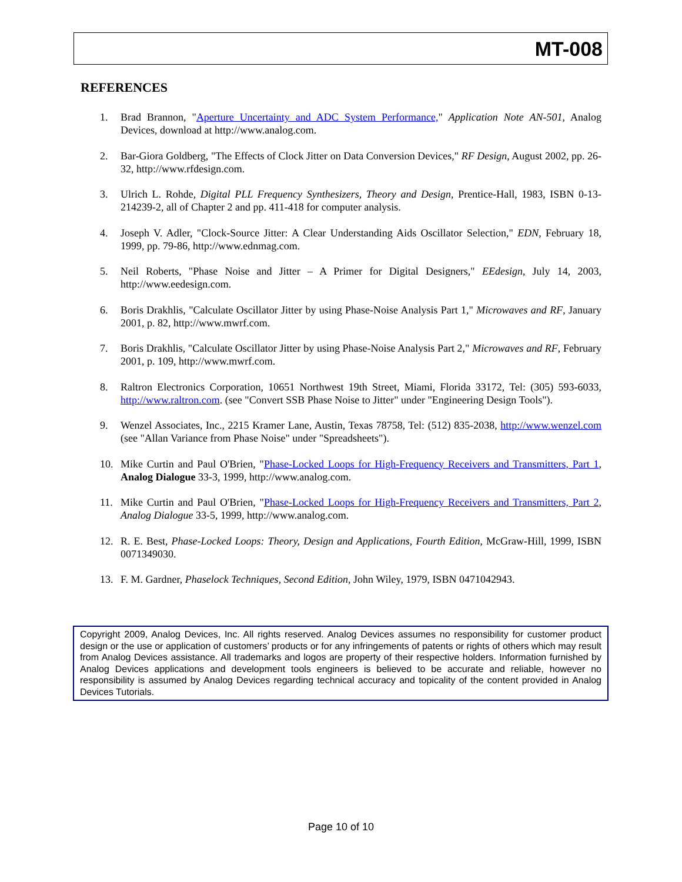MT-008
REFERENCES
1. Brad Brannon, "Aperture Uncertainty and ADC System Performance," Application Note AN-501, Analog Devices, download at http://www.analog.com.
2. Bar-Giora Goldberg, "The Effects of Clock Jitter on Data Conversion Devices," RF Design, August 2002, pp. 26-32, http://www.rfdesign.com.
3. Ulrich L. Rohde, Digital PLL Frequency Synthesizers, Theory and Design, Prentice-Hall, 1983, ISBN 0-13-214239-2, all of Chapter 2 and pp. 411-418 for computer analysis.
4. Joseph V. Adler, "Clock-Source Jitter: A Clear Understanding Aids Oscillator Selection," EDN, February 18, 1999, pp. 79-86, http://www.ednmag.com.
5. Neil Roberts, "Phase Noise and Jitter – A Primer for Digital Designers," EEdesign, July 14, 2003, http://www.eedesign.com.
6. Boris Drakhlis, "Calculate Oscillator Jitter by using Phase-Noise Analysis Part 1," Microwaves and RF, January 2001, p. 82, http://www.mwrf.com.
7. Boris Drakhlis, "Calculate Oscillator Jitter by using Phase-Noise Analysis Part 2," Microwaves and RF, February 2001, p. 109, http://www.mwrf.com.
8. Raltron Electronics Corporation, 10651 Northwest 19th Street, Miami, Florida 33172, Tel: (305) 593-6033, http://www.raltron.com. (see "Convert SSB Phase Noise to Jitter" under "Engineering Design Tools").
9. Wenzel Associates, Inc., 2215 Kramer Lane, Austin, Texas 78758, Tel: (512) 835-2038, http://www.wenzel.com (see "Allan Variance from Phase Noise" under "Spreadsheets").
10. Mike Curtin and Paul O'Brien, "Phase-Locked Loops for High-Frequency Receivers and Transmitters, Part 1, Analog Dialogue 33-3, 1999, http://www.analog.com.
11. Mike Curtin and Paul O'Brien, "Phase-Locked Loops for High-Frequency Receivers and Transmitters, Part 2, Analog Dialogue 33-5, 1999, http://www.analog.com.
12. R. E. Best, Phase-Locked Loops: Theory, Design and Applications, Fourth Edition, McGraw-Hill, 1999, ISBN 0071349030.
13. F. M. Gardner, Phaselock Techniques, Second Edition, John Wiley, 1979, ISBN 0471042943.
Copyright 2009, Analog Devices, Inc. All rights reserved. Analog Devices assumes no responsibility for customer product design or the use or application of customers’ products or for any infringements of patents or rights of others which may result from Analog Devices assistance. All trademarks and logos are property of their respective holders. Information furnished by Analog Devices applications and development tools engineers is believed to be accurate and reliable, however no responsibility is assumed by Analog Devices regarding technical accuracy and topicality of the content provided in Analog Devices Tutorials.
Page 10 of 10